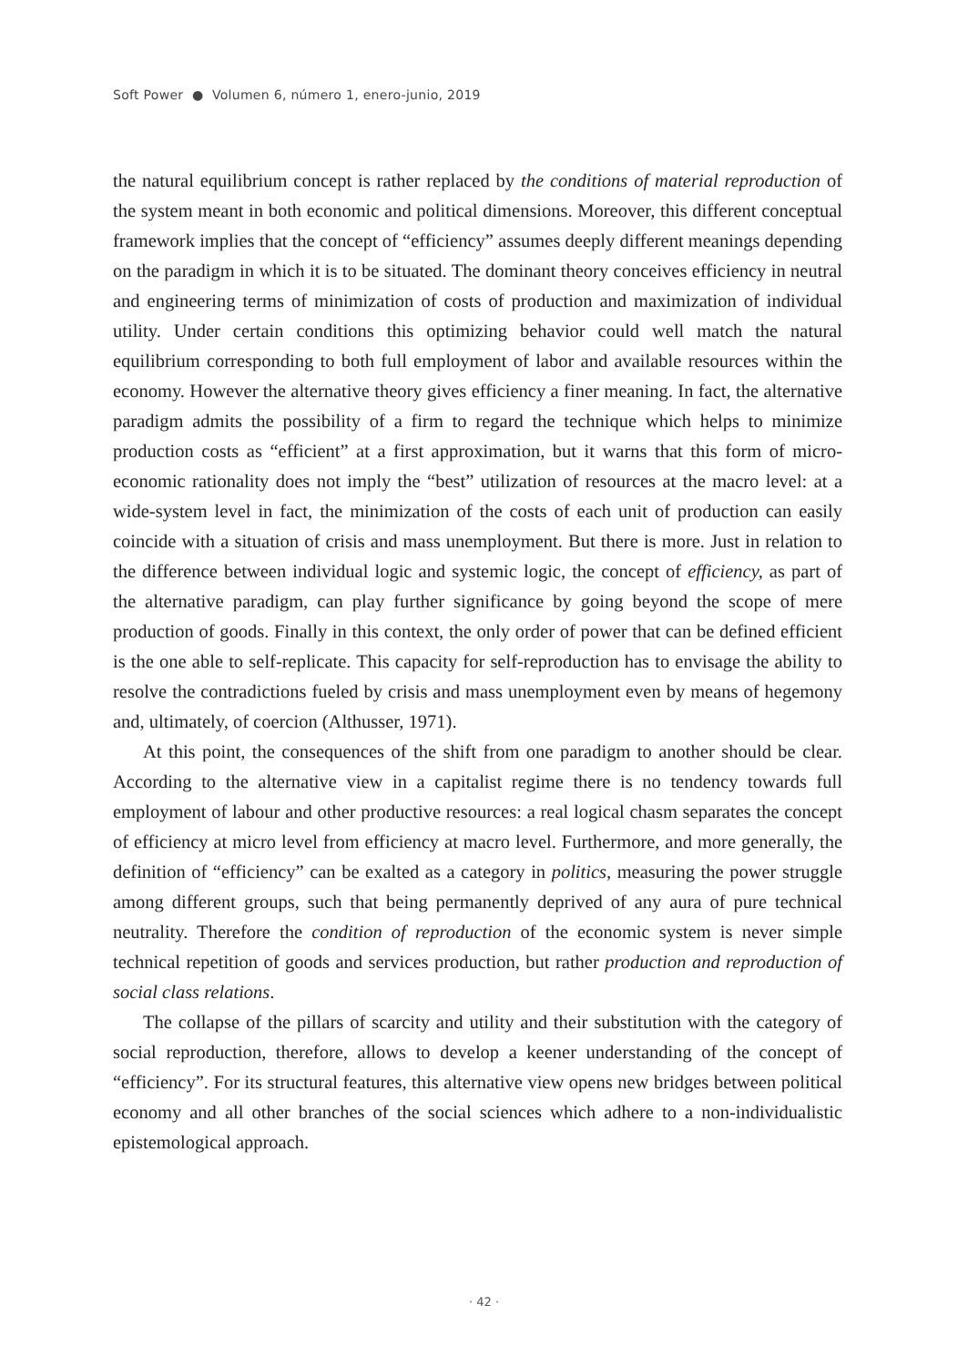Soft Power ● Volumen 6, número 1, enero-junio, 2019
the natural equilibrium concept is rather replaced by the conditions of material reproduction of the system meant in both economic and political dimensions. Moreover, this different conceptual framework implies that the concept of “efficiency” assumes deeply different meanings depending on the paradigm in which it is to be situated. The dominant theory conceives efficiency in neutral and engineering terms of minimization of costs of production and maximization of individual utility. Under certain conditions this optimizing behavior could well match the natural equilibrium corresponding to both full employment of labor and available resources within the economy. However the alternative theory gives efficiency a finer meaning. In fact, the alternative paradigm admits the possibility of a firm to regard the technique which helps to minimize production costs as “efficient” at a first approximation, but it warns that this form of micro-economic rationality does not imply the “best” utilization of resources at the macro level: at a wide-system level in fact, the minimization of the costs of each unit of production can easily coincide with a situation of crisis and mass unemployment. But there is more. Just in relation to the difference between individual logic and systemic logic, the concept of efficiency, as part of the alternative paradigm, can play further significance by going beyond the scope of mere production of goods. Finally in this context, the only order of power that can be defined efficient is the one able to self-replicate. This capacity for self-reproduction has to envisage the ability to resolve the contradictions fueled by crisis and mass unemployment even by means of hegemony and, ultimately, of coercion (Althusser, 1971).
At this point, the consequences of the shift from one paradigm to another should be clear. According to the alternative view in a capitalist regime there is no tendency towards full employment of labour and other productive resources: a real logical chasm separates the concept of efficiency at micro level from efficiency at macro level. Furthermore, and more generally, the definition of “efficiency” can be exalted as a category in politics, measuring the power struggle among different groups, such that being permanently deprived of any aura of pure technical neutrality. Therefore the condition of reproduction of the economic system is never simple technical repetition of goods and services production, but rather production and reproduction of social class relations.
The collapse of the pillars of scarcity and utility and their substitution with the category of social reproduction, therefore, allows to develop a keener understanding of the concept of “efficiency”. For its structural features, this alternative view opens new bridges between political economy and all other branches of the social sciences which adhere to a non-individualistic epistemological approach.
· 42 ·